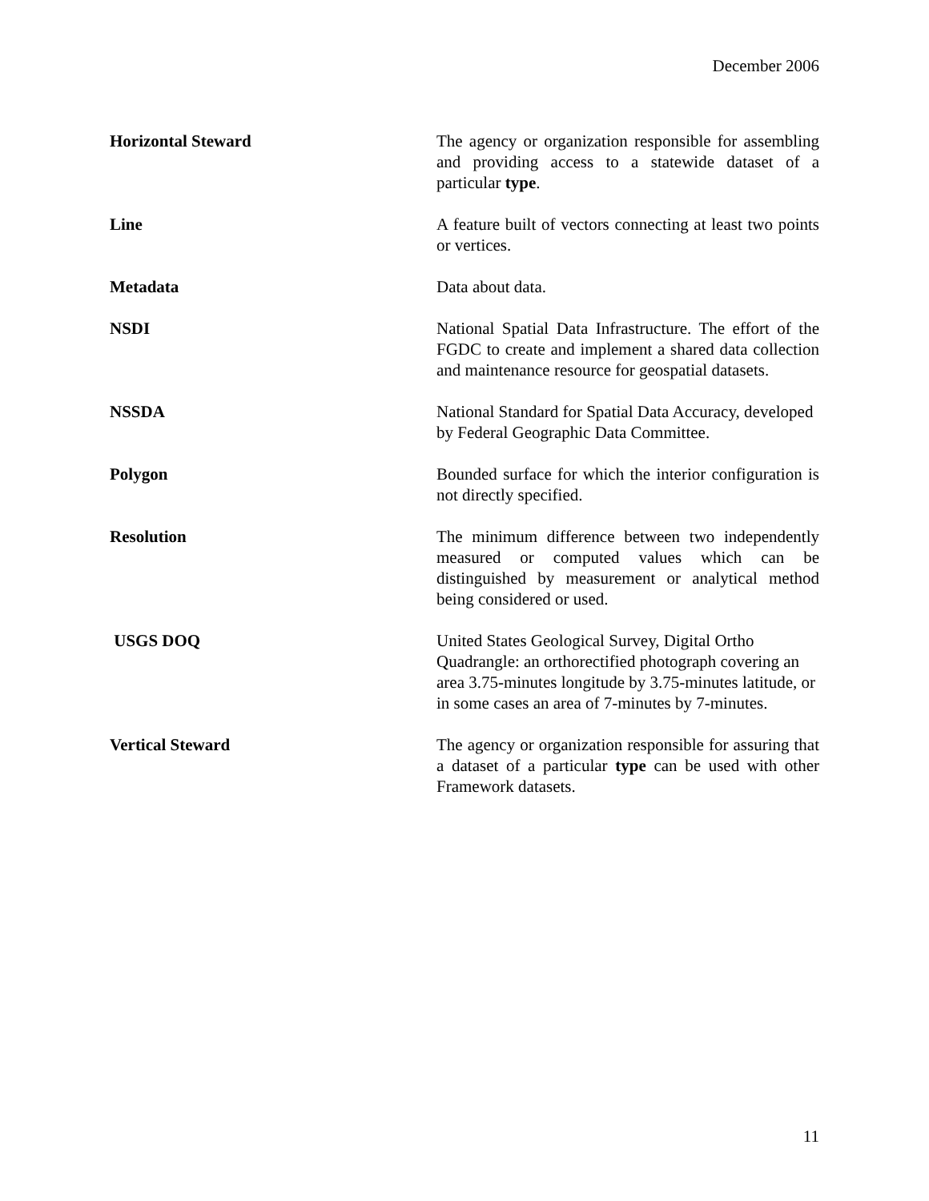December 2006
Horizontal Steward The agency or organization responsible for assembling and providing access to a statewide dataset of a particular type.
Line A feature built of vectors connecting at least two points or vertices.
Metadata Data about data.
NSDI National Spatial Data Infrastructure. The effort of the FGDC to create and implement a shared data collection and maintenance resource for geospatial datasets.
NSSDA National Standard for Spatial Data Accuracy, developed by Federal Geographic Data Committee.
Polygon Bounded surface for which the interior configuration is not directly specified.
Resolution The minimum difference between two independently measured or computed values which can be distinguished by measurement or analytical method being considered or used.
USGS DOQ United States Geological Survey, Digital Ortho Quadrangle: an orthorectified photograph covering an area 3.75-minutes longitude by 3.75-minutes latitude, or in some cases an area of 7-minutes by 7-minutes.
Vertical Steward The agency or organization responsible for assuring that a dataset of a particular type can be used with other Framework datasets.
11